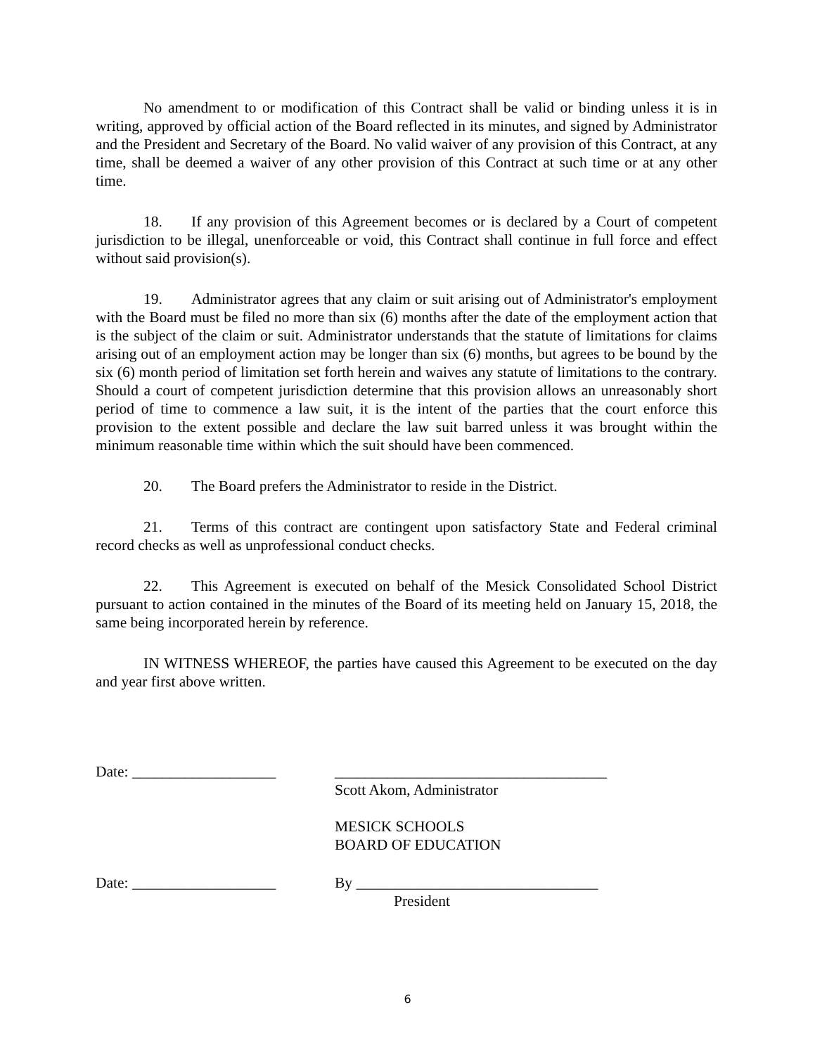No amendment to or modification of this Contract shall be valid or binding unless it is in writing, approved by official action of the Board reflected in its minutes, and signed by Administrator and the President and Secretary of the Board. No valid waiver of any provision of this Contract, at any time, shall be deemed a waiver of any other provision of this Contract at such time or at any other time.
18. If any provision of this Agreement becomes or is declared by a Court of competent jurisdiction to be illegal, unenforceable or void, this Contract shall continue in full force and effect without said provision(s).
19. Administrator agrees that any claim or suit arising out of Administrator's employment with the Board must be filed no more than six (6) months after the date of the employment action that is the subject of the claim or suit. Administrator understands that the statute of limitations for claims arising out of an employment action may be longer than six (6) months, but agrees to be bound by the six (6) month period of limitation set forth herein and waives any statute of limitations to the contrary. Should a court of competent jurisdiction determine that this provision allows an unreasonably short period of time to commence a law suit, it is the intent of the parties that the court enforce this provision to the extent possible and declare the law suit barred unless it was brought within the minimum reasonable time within which the suit should have been commenced.
20. The Board prefers the Administrator to reside in the District.
21. Terms of this contract are contingent upon satisfactory State and Federal criminal record checks as well as unprofessional conduct checks.
22. This Agreement is executed on behalf of the Mesick Consolidated School District pursuant to action contained in the minutes of the Board of its meeting held on January 15, 2018, the same being incorporated herein by reference.
IN WITNESS WHEREOF, the parties have caused this Agreement to be executed on the day and year first above written.
Date: ___________________ ____________________________________
Scott Akom, Administrator
MESICK SCHOOLS
BOARD OF EDUCATION
Date: ___________________ By ________________________________
President
6